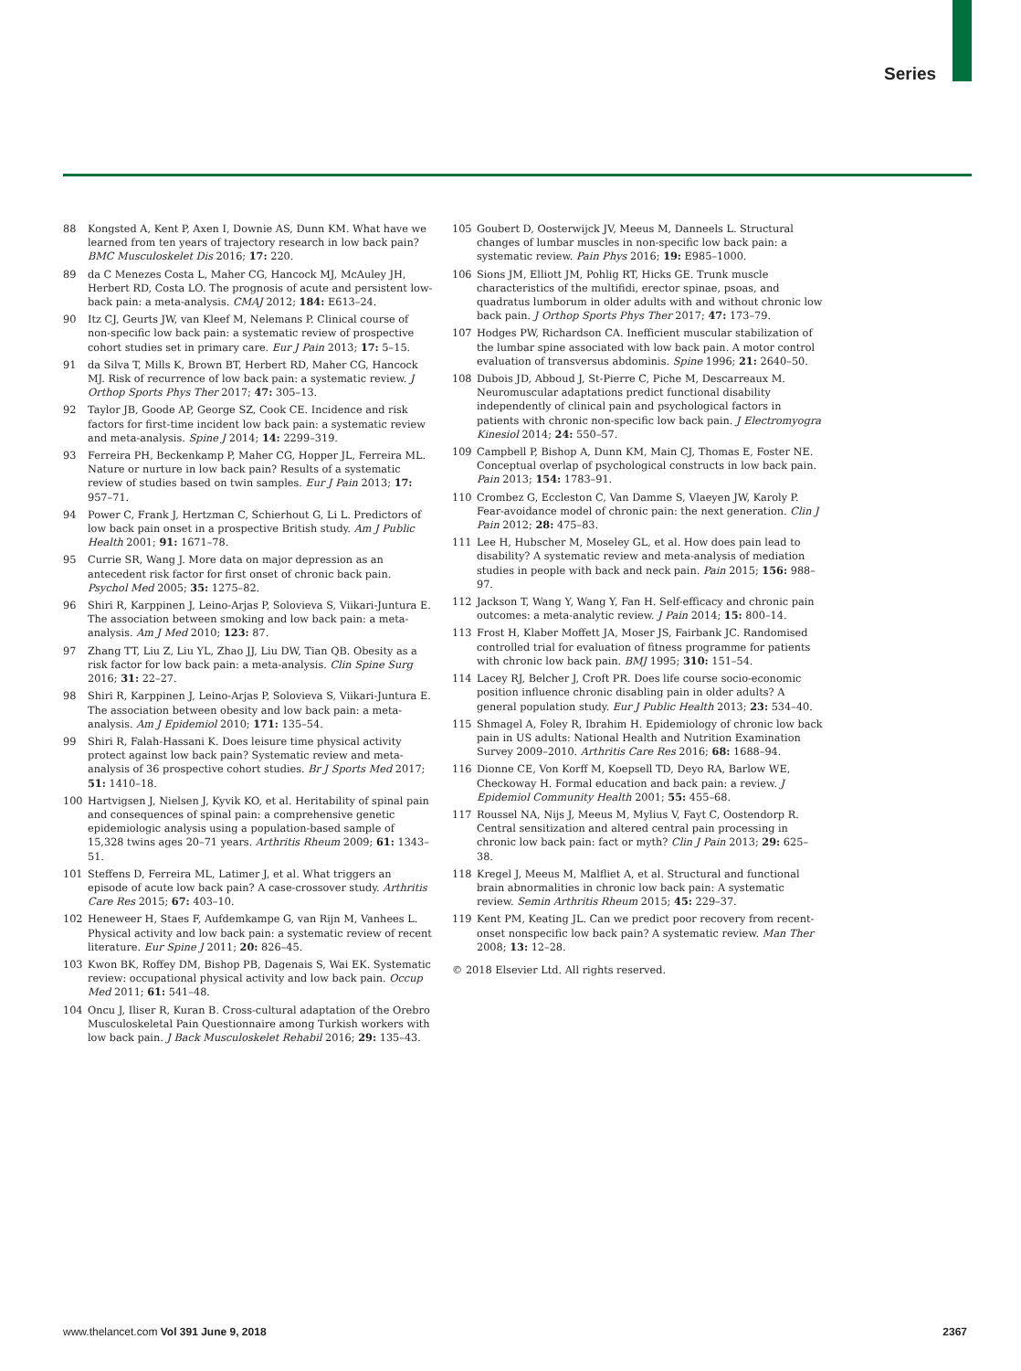Series
88 Kongsted A, Kent P, Axen I, Downie AS, Dunn KM. What have we learned from ten years of trajectory research in low back pain? BMC Musculoskelet Dis 2016; 17: 220.
89 da C Menezes Costa L, Maher CG, Hancock MJ, McAuley JH, Herbert RD, Costa LO. The prognosis of acute and persistent low-back pain: a meta-analysis. CMAJ 2012; 184: E613–24.
90 Itz CJ, Geurts JW, van Kleef M, Nelemans P. Clinical course of non-specific low back pain: a systematic review of prospective cohort studies set in primary care. Eur J Pain 2013; 17: 5–15.
91 da Silva T, Mills K, Brown BT, Herbert RD, Maher CG, Hancock MJ. Risk of recurrence of low back pain: a systematic review. J Orthop Sports Phys Ther 2017; 47: 305–13.
92 Taylor JB, Goode AP, George SZ, Cook CE. Incidence and risk factors for first-time incident low back pain: a systematic review and meta-analysis. Spine J 2014; 14: 2299–319.
93 Ferreira PH, Beckenkamp P, Maher CG, Hopper JL, Ferreira ML. Nature or nurture in low back pain? Results of a systematic review of studies based on twin samples. Eur J Pain 2013; 17: 957–71.
94 Power C, Frank J, Hertzman C, Schierhout G, Li L. Predictors of low back pain onset in a prospective British study. Am J Public Health 2001; 91: 1671–78.
95 Currie SR, Wang J. More data on major depression as an antecedent risk factor for first onset of chronic back pain. Psychol Med 2005; 35: 1275–82.
96 Shiri R, Karppinen J, Leino-Arjas P, Solovieva S, Viikari-Juntura E. The association between smoking and low back pain: a meta-analysis. Am J Med 2010; 123: 87.
97 Zhang TT, Liu Z, Liu YL, Zhao JJ, Liu DW, Tian QB. Obesity as a risk factor for low back pain: a meta-analysis. Clin Spine Surg 2016; 31: 22–27.
98 Shiri R, Karppinen J, Leino-Arjas P, Solovieva S, Viikari-Juntura E. The association between obesity and low back pain: a meta-analysis. Am J Epidemiol 2010; 171: 135–54.
99 Shiri R, Falah-Hassani K. Does leisure time physical activity protect against low back pain? Systematic review and meta-analysis of 36 prospective cohort studies. Br J Sports Med 2017; 51: 1410–18.
100 Hartvigsen J, Nielsen J, Kyvik KO, et al. Heritability of spinal pain and consequences of spinal pain: a comprehensive genetic epidemiologic analysis using a population-based sample of 15,328 twins ages 20–71 years. Arthritis Rheum 2009; 61: 1343–51.
101 Steffens D, Ferreira ML, Latimer J, et al. What triggers an episode of acute low back pain? A case-crossover study. Arthritis Care Res 2015; 67: 403–10.
102 Heneweer H, Staes F, Aufdemkampe G, van Rijn M, Vanhees L. Physical activity and low back pain: a systematic review of recent literature. Eur Spine J 2011; 20: 826–45.
103 Kwon BK, Roffey DM, Bishop PB, Dagenais S, Wai EK. Systematic review: occupational physical activity and low back pain. Occup Med 2011; 61: 541–48.
104 Oncu J, Iliser R, Kuran B. Cross-cultural adaptation of the Orebro Musculoskeletal Pain Questionnaire among Turkish workers with low back pain. J Back Musculoskelet Rehabil 2016; 29: 135–43.
105 Goubert D, Oosterwijck JV, Meeus M, Danneels L. Structural changes of lumbar muscles in non-specific low back pain: a systematic review. Pain Phys 2016; 19: E985–1000.
106 Sions JM, Elliott JM, Pohlig RT, Hicks GE. Trunk muscle characteristics of the multifidi, erector spinae, psoas, and quadratus lumborum in older adults with and without chronic low back pain. J Orthop Sports Phys Ther 2017; 47: 173–79.
107 Hodges PW, Richardson CA. Inefficient muscular stabilization of the lumbar spine associated with low back pain. A motor control evaluation of transversus abdominis. Spine 1996; 21: 2640–50.
108 Dubois JD, Abboud J, St-Pierre C, Piche M, Descarreaux M. Neuromuscular adaptations predict functional disability independently of clinical pain and psychological factors in patients with chronic non-specific low back pain. J Electromyogra Kinesiol 2014; 24: 550–57.
109 Campbell P, Bishop A, Dunn KM, Main CJ, Thomas E, Foster NE. Conceptual overlap of psychological constructs in low back pain. Pain 2013; 154: 1783–91.
110 Crombez G, Eccleston C, Van Damme S, Vlaeyen JW, Karoly P. Fear-avoidance model of chronic pain: the next generation. Clin J Pain 2012; 28: 475–83.
111 Lee H, Hubscher M, Moseley GL, et al. How does pain lead to disability? A systematic review and meta-analysis of mediation studies in people with back and neck pain. Pain 2015; 156: 988–97.
112 Jackson T, Wang Y, Wang Y, Fan H. Self-efficacy and chronic pain outcomes: a meta-analytic review. J Pain 2014; 15: 800–14.
113 Frost H, Klaber Moffett JA, Moser JS, Fairbank JC. Randomised controlled trial for evaluation of fitness programme for patients with chronic low back pain. BMJ 1995; 310: 151–54.
114 Lacey RJ, Belcher J, Croft PR. Does life course socio-economic position influence chronic disabling pain in older adults? A general population study. Eur J Public Health 2013; 23: 534–40.
115 Shmagel A, Foley R, Ibrahim H. Epidemiology of chronic low back pain in US adults: National Health and Nutrition Examination Survey 2009–2010. Arthritis Care Res 2016; 68: 1688–94.
116 Dionne CE, Von Korff M, Koepsell TD, Deyo RA, Barlow WE, Checkoway H. Formal education and back pain: a review. J Epidemiol Community Health 2001; 55: 455–68.
117 Roussel NA, Nijs J, Meeus M, Mylius V, Fayt C, Oostendorp R. Central sensitization and altered central pain processing in chronic low back pain: fact or myth? Clin J Pain 2013; 29: 625–38.
118 Kregel J, Meeus M, Malfliet A, et al. Structural and functional brain abnormalities in chronic low back pain: A systematic review. Semin Arthritis Rheum 2015; 45: 229–37.
119 Kent PM, Keating JL. Can we predict poor recovery from recent-onset nonspecific low back pain? A systematic review. Man Ther 2008; 13: 12–28.
© 2018 Elsevier Ltd. All rights reserved.
www.thelancet.com Vol 391 June 9, 2018 2367